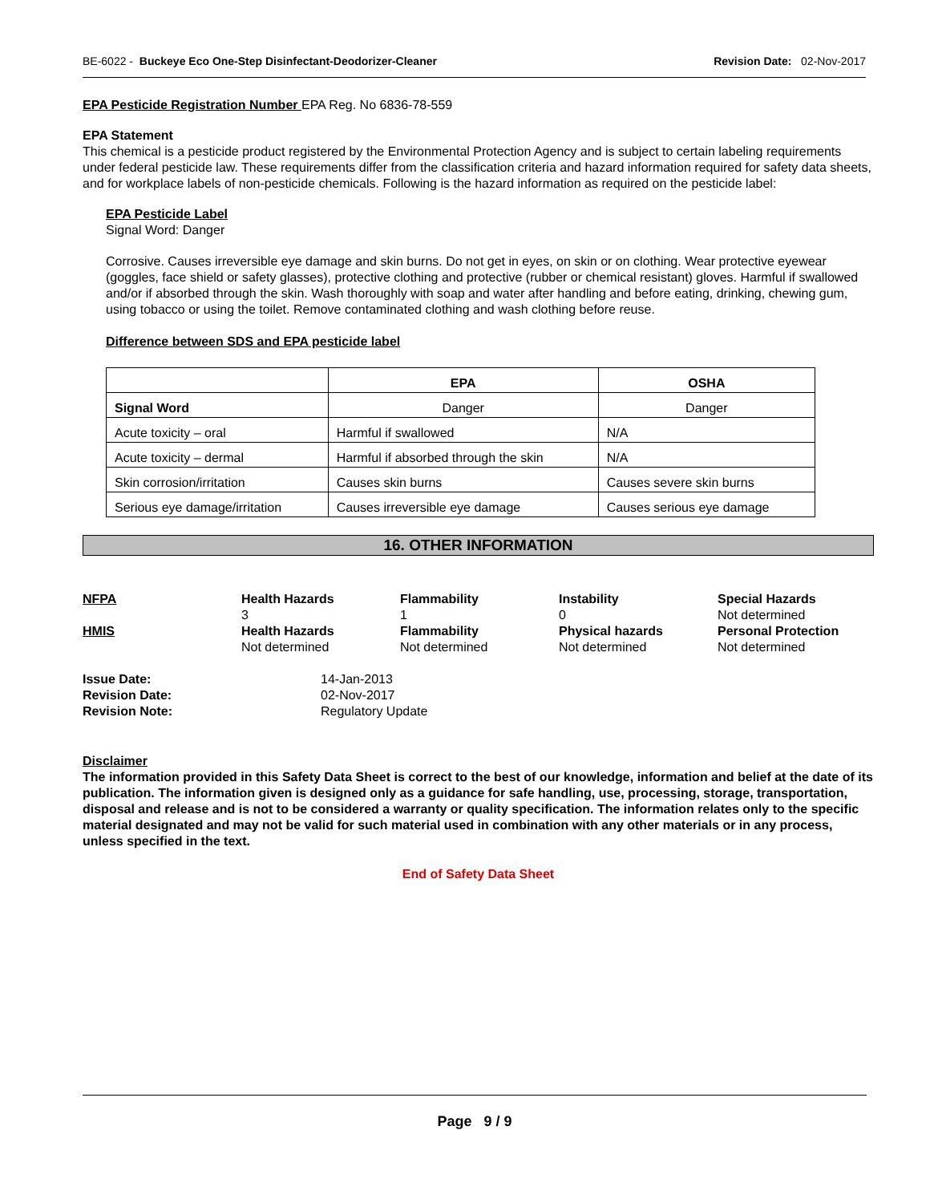BE-6022 - Buckeye Eco One-Step Disinfectant-Deodorizer-Cleaner Revision Date: 02-Nov-2017
EPA Pesticide Registration Number EPA Reg. No 6836-78-559
EPA Statement
This chemical is a pesticide product registered by the Environmental Protection Agency and is subject to certain labeling requirements under federal pesticide law. These requirements differ from the classification criteria and hazard information required for safety data sheets, and for workplace labels of non-pesticide chemicals. Following is the hazard information as required on the pesticide label:
EPA Pesticide Label
Signal Word: Danger
Corrosive. Causes irreversible eye damage and skin burns. Do not get in eyes, on skin or on clothing. Wear protective eyewear (goggles, face shield or safety glasses), protective clothing and protective (rubber or chemical resistant) gloves. Harmful if swallowed and/or if absorbed through the skin. Wash thoroughly with soap and water after handling and before eating, drinking, chewing gum, using tobacco or using the toilet. Remove contaminated clothing and wash clothing before reuse.
Difference between SDS and EPA pesticide label
| | EPA | OSHA |
| --- | --- | --- |
| Signal Word | Danger | Danger |
| Acute toxicity – oral | Harmful if swallowed | N/A |
| Acute toxicity – dermal | Harmful if absorbed through the skin | N/A |
| Skin corrosion/irritation | Causes skin burns | Causes severe skin burns |
| Serious eye damage/irritation | Causes irreversible eye damage | Causes serious eye damage |
16. OTHER INFORMATION
NFPA
Health Hazards
3
Flammability
1
Instability
0
Special Hazards
Not determined
HMIS
Health Hazards
Not determined
Flammability
Not determined
Physical hazards
Not determined
Personal Protection
Not determined
Issue Date: 14-Jan-2013 Revision Date: 02-Nov-2017 Revision Note: Regulatory Update
Disclaimer
The information provided in this Safety Data Sheet is correct to the best of our knowledge, information and belief at the date of its publication. The information given is designed only as a guidance for safe handling, use, processing, storage, transportation, disposal and release and is not to be considered a warranty or quality specification. The information relates only to the specific material designated and may not be valid for such material used in combination with any other materials or in any process, unless specified in the text.
End of Safety Data Sheet
Page 9 / 9